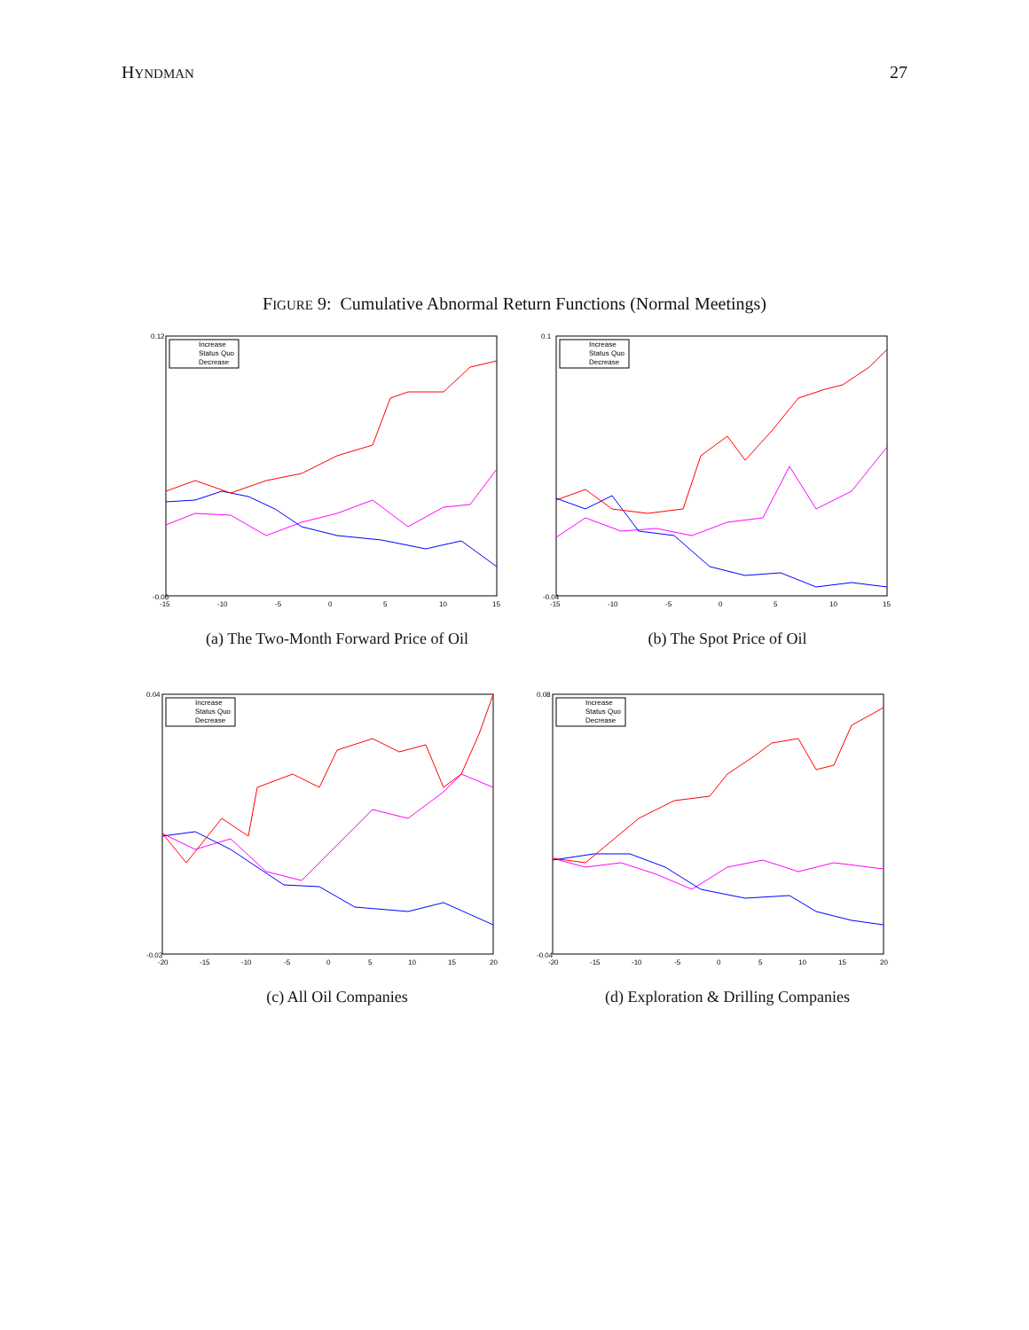HYNDMAN 27
FIGURE 9: Cumulative Abnormal Return Functions (Normal Meetings)
Increase
Status Quo
Decrease
0.12
-0.06
-15
-10
-5
0
5
10
15
(a) The Two-Month Forward Price of Oil
Increase
Status Quo
Decrease
0.1
-0.04
-15
-10
-5
0
5
10
15
(b) The Spot Price of Oil
Increase
Status Quo
Decrease
0.04
-0.03
-20
-15
-10
-5
0
5
10
15
20
(c) All Oil Companies
Increase
Status Quo
Decrease
0.08
-0.04
-20
-15
-10
-5
0
5
10
15
20
(d) Exploration & Drilling Companies